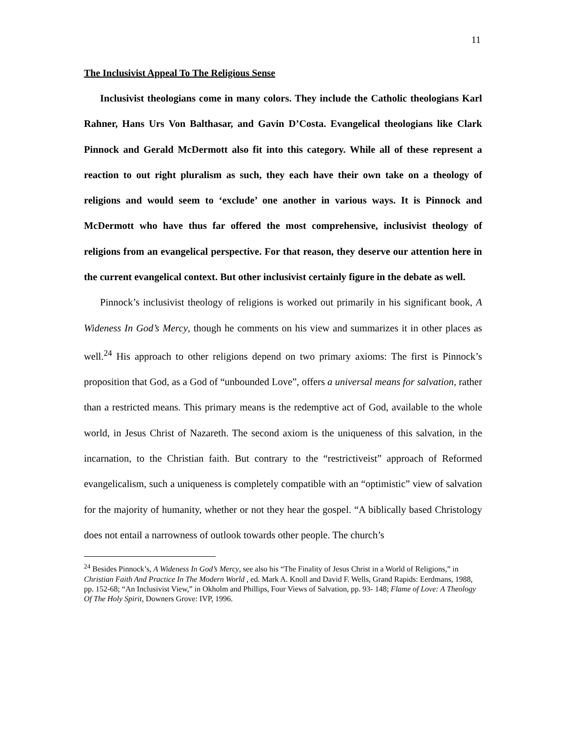11
The Inclusivist Appeal To The Religious Sense
Inclusivist theologians come in many colors. They include the Catholic theologians Karl Rahner, Hans Urs Von Balthasar, and Gavin D’Costa. Evangelical theologians like Clark Pinnock and Gerald McDermott also fit into this category. While all of these represent a reaction to out right pluralism as such, they each have their own take on a theology of religions and would seem to ‘exclude’ one another in various ways. It is Pinnock and McDermott who have thus far offered the most comprehensive, inclusivist theology of religions from an evangelical perspective. For that reason, they deserve our attention here in the current evangelical context. But other inclusivist certainly figure in the debate as well.
Pinnock’s inclusivist theology of religions is worked out primarily in his significant book, A Wideness In God’s Mercy, though he comments on his view and summarizes it in other places as well.<sup>24</sup> His approach to other religions depend on two primary axioms: The first is Pinnock’s proposition that God, as a God of “unbounded Love”, offers a universal means for salvation, rather than a restricted means. This primary means is the redemptive act of God, available to the whole world, in Jesus Christ of Nazareth. The second axiom is the uniqueness of this salvation, in the incarnation, to the Christian faith. But contrary to the “restrictiveist” approach of Reformed evangelicalism, such a uniqueness is completely compatible with an “optimistic” view of salvation for the majority of humanity, whether or not they hear the gospel. “A biblically based Christology does not entail a narrowness of outlook towards other people. The church’s
<sup>24</sup> Besides Pinnock’s, A Wideness In God’s Mercy, see also his “The Finality of Jesus Christ in a World of Religions,” in Christian Faith And Practice In The Modern World , ed. Mark A. Knoll and David F. Wells, Grand Rapids: Eerdmans, 1988, pp. 152-68; “An Inclusivist View,” in Okholm and Phillips, Four Views of Salvation, pp. 93- 148; Flame of Love: A Theology Of The Holy Spirit, Downers Grove: IVP, 1996.